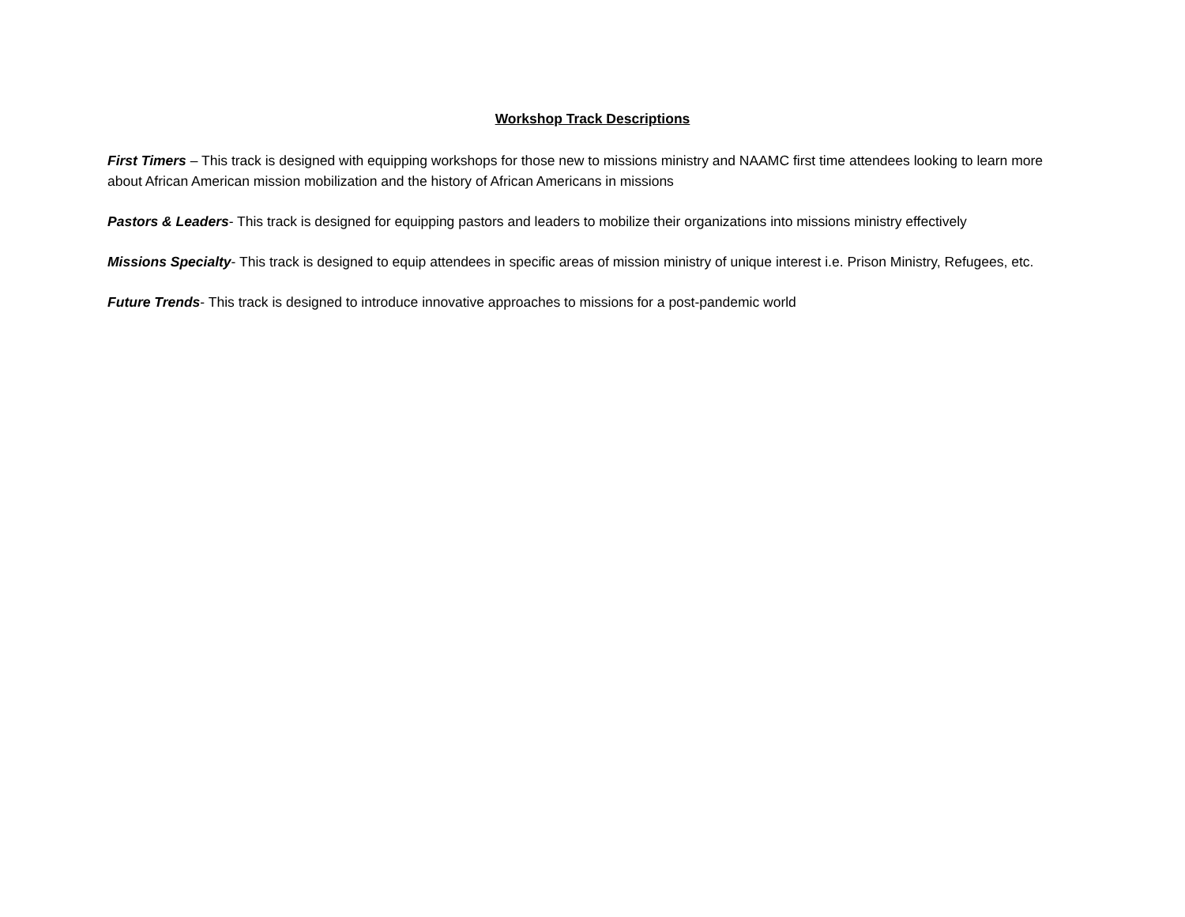Workshop Track Descriptions
First Timers – This track is designed with equipping workshops for those new to missions ministry and NAAMC first time attendees looking to learn more about African American mission mobilization and the history of African Americans in missions
Pastors & Leaders- This track is designed for equipping pastors and leaders to mobilize their organizations into missions ministry effectively
Missions Specialty- This track is designed to equip attendees in specific areas of mission ministry of unique interest i.e. Prison Ministry, Refugees, etc.
Future Trends- This track is designed to introduce innovative approaches to missions for a post-pandemic world